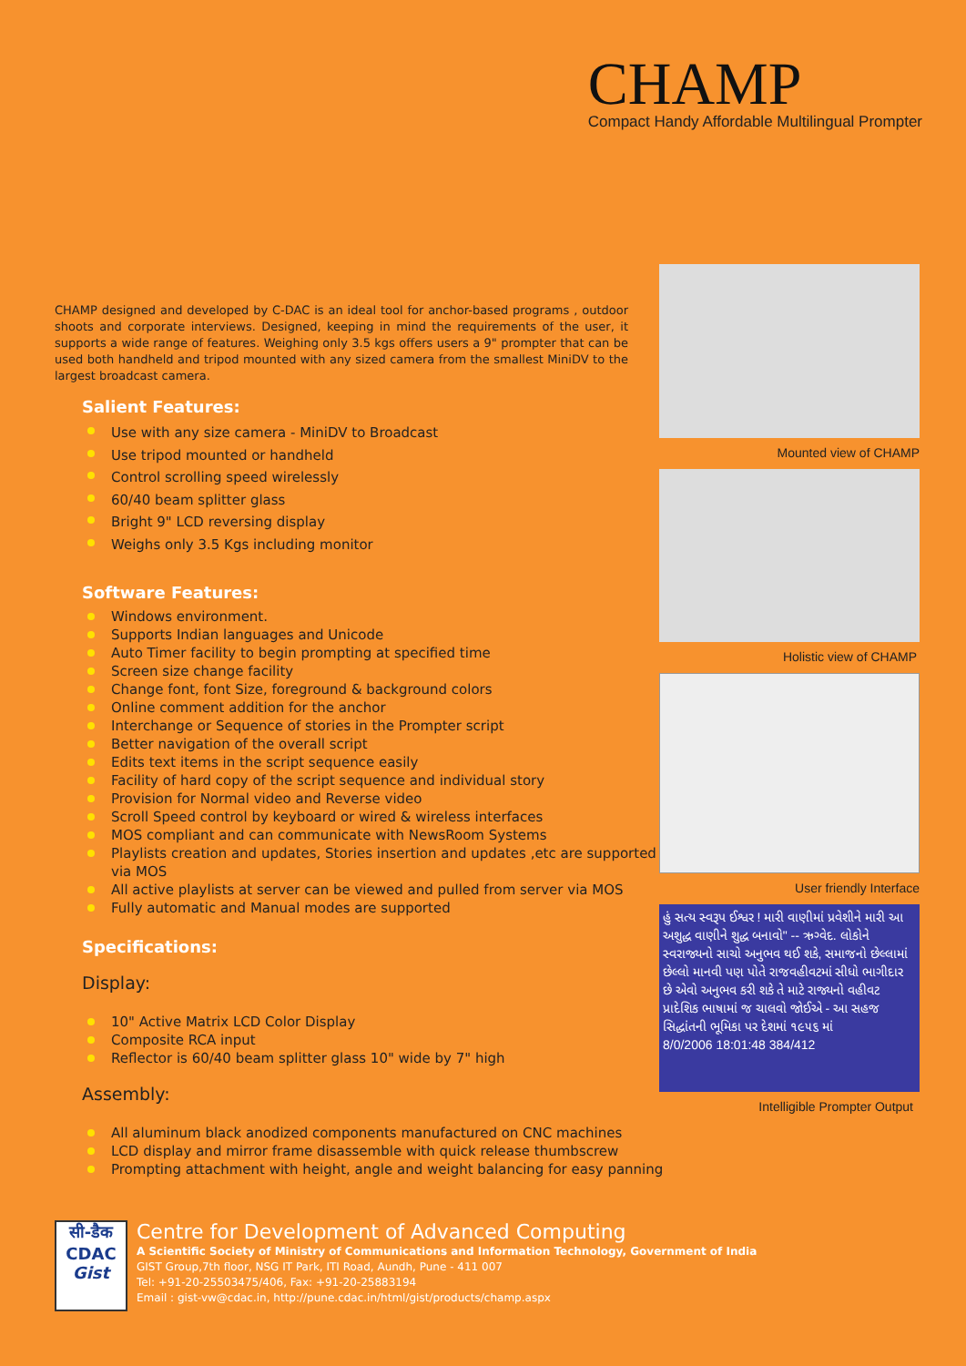CHAMP
Compact Handy Affordable Multilingual Prompter
CHAMP designed and developed by C-DAC is an ideal tool for anchor-based programs , outdoor shoots and corporate interviews. Designed, keeping in mind the requirements of the user, it supports a wide range of features. Weighing only 3.5 kgs offers users a 9" prompter that can be used both handheld and tripod mounted with any sized camera from the smallest MiniDV to the largest broadcast camera.
Salient Features:
Use with any size camera - MiniDV to Broadcast
Use tripod mounted or handheld
Control scrolling speed wirelessly
60/40 beam splitter glass
Bright 9" LCD reversing display
Weighs only 3.5 Kgs including monitor
Software Features:
Windows environment.
Supports Indian languages and Unicode
Auto Timer facility to begin prompting at specified time
Screen size change facility
Change font, font Size, foreground & background colors
Online comment addition for the anchor
Interchange or Sequence of stories in the Prompter script
Better navigation of the overall script
Edits text items in the script sequence easily
Facility of hard copy of the script sequence and individual story
Provision for Normal video and Reverse video
Scroll Speed control by keyboard or wired & wireless interfaces
MOS compliant and can communicate with NewsRoom Systems
Playlists creation and updates, Stories insertion and updates ,etc are supported via MOS
All active playlists at server can be viewed and pulled from server via MOS
Fully automatic and Manual modes are supported
Specifications:
Display:
10" Active Matrix LCD Color Display
Composite RCA input
Reflector is 60/40 beam splitter glass 10" wide by 7" high
Assembly:
All aluminum black anodized components manufactured on CNC machines
LCD display and mirror frame disassemble with quick release thumbscrew
Prompting attachment with height, angle and weight balancing for easy panning
Mounted view of CHAMP
Holistic view of CHAMP
User friendly Interface
હું સત્ય સ્વરૂપ ઈશ્વર ! મારી વાણીમાં પ્રવેશીને મારી આ અશુદ્ધ વાણીને શુદ્ધ બનાવો" -- ઋગ્વેદ. લોકોને સ્વરાજ્યનો સાચો અનુભવ થઈ શકે, સમાજનો છેલ્લામાં છેલ્લો માનવી પણ પોતે રાજવહીવટમાં સીધો ભાગીદાર છે એવો અનુભવ કરી શકે તે માટે રાજ્યનો વહીવટ પ્રાદેશિક ભાષામાં જ ચાલવો જોઈએ - આ સહજ સિદ્ધાંતની ભૂમિકા પર દેશમાં ૧૯૫૬ માં
8/0/2006 18:01:48 384/412
Intelligible Prompter Output
सी-डैक
CDAC
Gist
Centre for Development of Advanced Computing
A Scientific Society of Ministry of Communications and Information Technology, Government of India
GIST Group,7th floor, NSG IT Park, ITI Road, Aundh, Pune - 411 007
Tel: +91-20-25503475/406, Fax: +91-20-25883194
Email : gist-vw@cdac.in, http://pune.cdac.in/html/gist/products/champ.aspx